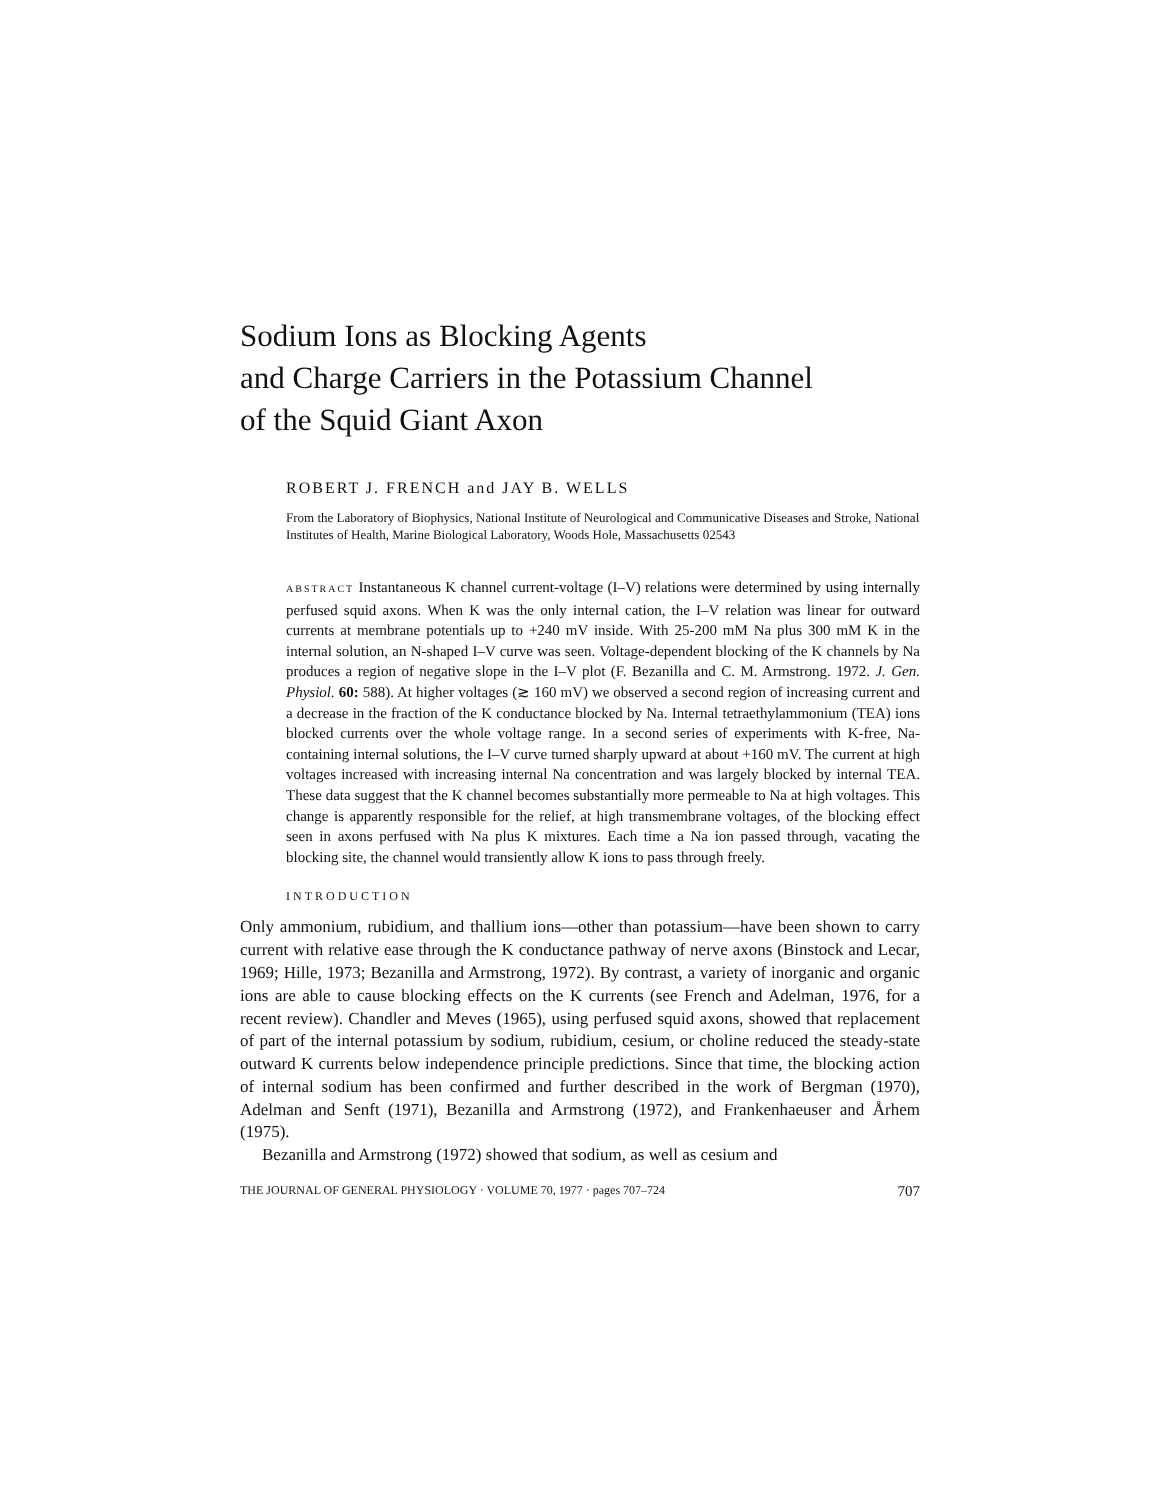Sodium Ions as Blocking Agents
and Charge Carriers in the Potassium Channel
of the Squid Giant Axon
ROBERT J. FRENCH and JAY B. WELLS
From the Laboratory of Biophysics, National Institute of Neurological and Communicative Diseases and Stroke, National Institutes of Health, Marine Biological Laboratory, Woods Hole, Massachusetts 02543
ABSTRACT Instantaneous K channel current-voltage (I–V) relations were determined by using internally perfused squid axons. When K was the only internal cation, the I–V relation was linear for outward currents at membrane potentials up to +240 mV inside. With 25-200 mM Na plus 300 mM K in the internal solution, an N-shaped I–V curve was seen. Voltage-dependent blocking of the K channels by Na produces a region of negative slope in the I–V plot (F. Bezanilla and C. M. Armstrong. 1972. J. Gen. Physiol. 60: 588). At higher voltages (≳ 160 mV) we observed a second region of increasing current and a decrease in the fraction of the K conductance blocked by Na. Internal tetraethylammonium (TEA) ions blocked currents over the whole voltage range. In a second series of experiments with K-free, Na-containing internal solutions, the I–V curve turned sharply upward at about +160 mV. The current at high voltages increased with increasing internal Na concentration and was largely blocked by internal TEA. These data suggest that the K channel becomes substantially more permeable to Na at high voltages. This change is apparently responsible for the relief, at high transmembrane voltages, of the blocking effect seen in axons perfused with Na plus K mixtures. Each time a Na ion passed through, vacating the blocking site, the channel would transiently allow K ions to pass through freely.
INTRODUCTION
Only ammonium, rubidium, and thallium ions—other than potassium—have been shown to carry current with relative ease through the K conductance pathway of nerve axons (Binstock and Lecar, 1969; Hille, 1973; Bezanilla and Armstrong, 1972). By contrast, a variety of inorganic and organic ions are able to cause blocking effects on the K currents (see French and Adelman, 1976, for a recent review). Chandler and Meves (1965), using perfused squid axons, showed that replacement of part of the internal potassium by sodium, rubidium, cesium, or choline reduced the steady-state outward K currents below independence principle predictions. Since that time, the blocking action of internal sodium has been confirmed and further described in the work of Bergman (1970), Adelman and Senft (1971), Bezanilla and Armstrong (1972), and Frankenhaeuser and Århem (1975).
Bezanilla and Armstrong (1972) showed that sodium, as well as cesium and
THE JOURNAL OF GENERAL PHYSIOLOGY · VOLUME 70, 1977 · pages 707–724 707